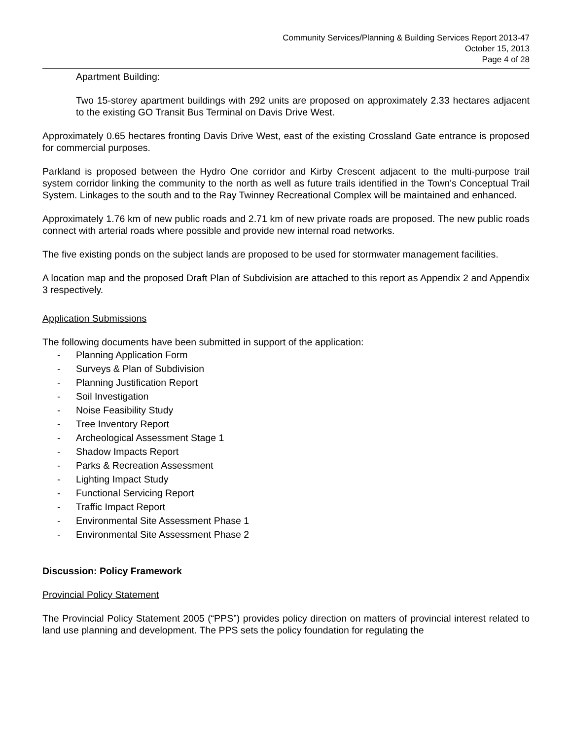Community Services/Planning & Building Services Report 2013-47
October 15, 2013
Page 4 of 28
Apartment Building:
Two 15-storey apartment buildings with 292 units are proposed on approximately 2.33 hectares adjacent to the existing GO Transit Bus Terminal on Davis Drive West.
Approximately 0.65 hectares fronting Davis Drive West, east of the existing Crossland Gate entrance is proposed for commercial purposes.
Parkland is proposed between the Hydro One corridor and Kirby Crescent adjacent to the multi-purpose trail system corridor linking the community to the north as well as future trails identified in the Town's Conceptual Trail System. Linkages to the south and to the Ray Twinney Recreational Complex will be maintained and enhanced.
Approximately 1.76 km of new public roads and 2.71 km of new private roads are proposed. The new public roads connect with arterial roads where possible and provide new internal road networks.
The five existing ponds on the subject lands are proposed to be used for stormwater management facilities.
A location map and the proposed Draft Plan of Subdivision are attached to this report as Appendix 2 and Appendix 3 respectively.
Application Submissions
The following documents have been submitted in support of the application:
- Planning Application Form
- Surveys & Plan of Subdivision
- Planning Justification Report
- Soil Investigation
- Noise Feasibility Study
- Tree Inventory Report
- Archeological Assessment Stage 1
- Shadow Impacts Report
- Parks & Recreation Assessment
- Lighting Impact Study
- Functional Servicing Report
- Traffic Impact Report
- Environmental Site Assessment Phase 1
- Environmental Site Assessment Phase 2
Discussion: Policy Framework
Provincial Policy Statement
The Provincial Policy Statement 2005 (“PPS”) provides policy direction on matters of provincial interest related to land use planning and development. The PPS sets the policy foundation for regulating the